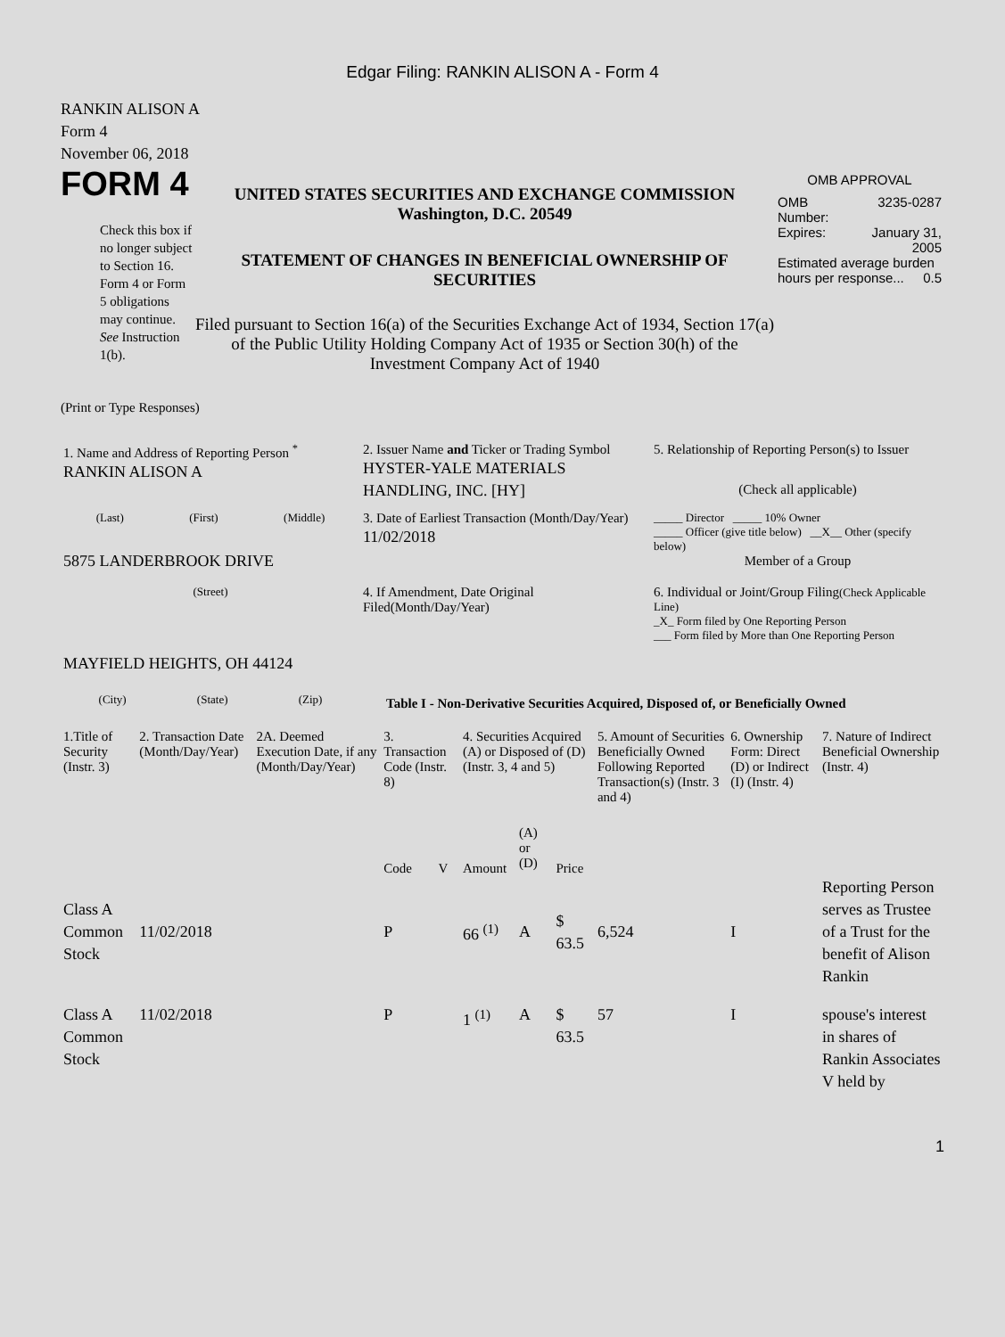Edgar Filing: RANKIN ALISON A - Form 4
RANKIN ALISON A
Form 4
November 06, 2018
FORM 4
Check this box if no longer subject to Section 16. Form 4 or Form 5 obligations may continue. See Instruction 1(b).
UNITED STATES SECURITIES AND EXCHANGE COMMISSION
Washington, D.C. 20549
STATEMENT OF CHANGES IN BENEFICIAL OWNERSHIP OF SECURITIES
Filed pursuant to Section 16(a) of the Securities Exchange Act of 1934, Section 17(a) of the Public Utility Holding Company Act of 1935 or Section 30(h) of the Investment Company Act of 1940
OMB APPROVAL
| OMB Number: | 3235-0287 |
| Expires: | January 31, 2005 |
| Estimated average burden hours per response... 0.5 | |
(Print or Type Responses)
| 1. Name and Address of Reporting Person <sup>*</sup> RANKIN ALISON A | 2. Issuer Name and Ticker or Trading Symbol HYSTER-YALE MATERIALS HANDLING, INC. [HY] | 5. Relationship of Reporting Person(s) to Issuer (Check all applicable) |
| (Last) (First) (Middle) 5875 LANDERBROOK DRIVE | 3. Date of Earliest Transaction (Month/Day/Year) 11/02/2018 | _____ Director _____ 10% Owner _____ Officer (give title below) __X__ Other (specify below) Member of a Group |
| (Street) MAYFIELD HEIGHTS, OH 44124 (City) (State) (Zip) | 4. If Amendment, Date Original Filed(Month/Day/Year) | 6. Individual or Joint/Group Filing (Check Applicable Line) _X_ Form filed by One Reporting Person ___ Form filed by More than One Reporting Person |
Table I - Non-Derivative Securities Acquired, Disposed of, or Beneficially Owned
| 1.Title of Security (Instr. 3) | 2. Transaction Date (Month/Day/Year) | 2A. Deemed Execution Date, if any (Month/Day/Year) | 3. Transaction Code (Instr. 8) | | 4. Securities Acquired (A) or Disposed of (D) (Instr. 3, 4 and 5) | | | 5. Amount of Securities Beneficially Owned Following Reported Transaction(s) (Instr. 3 and 4) | 6. Ownership Form: Direct (D) or Indirect (I) (Instr. 4) | 7. Nature of Indirect Beneficial Ownership (Instr. 4) |
| --- | --- | --- | --- | --- | --- | --- | --- | --- | --- | --- |
| | | | Code | V | Amount | (A) or (D) | Price | | | |
| Class A Common Stock | 11/02/2018 | | P | | 66 <sup>(1)</sup> | A | $ 63.5 | 6,524 | I | Reporting Person serves as Trustee of a Trust for the benefit of Alison Rankin |
| Class A Common Stock | 11/02/2018 | | P | | 1 <sup>(1)</sup> | A | $ 63.5 | 57 | I | spouse's interest in shares of Rankin Associates V held by |
1